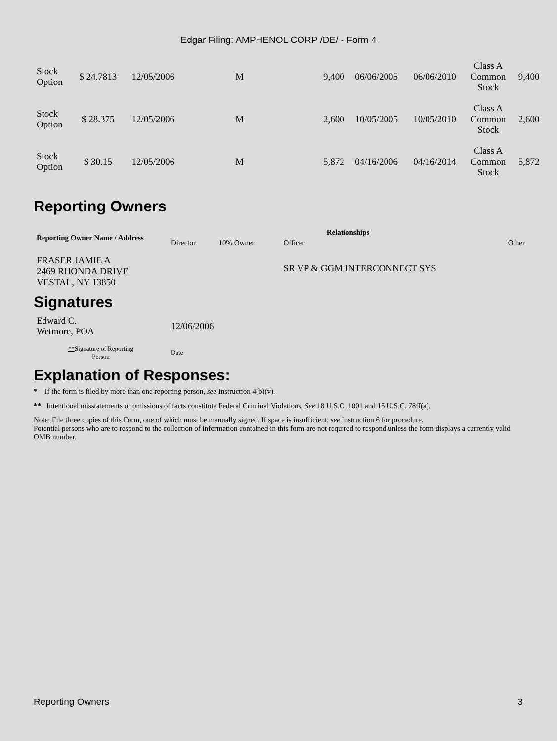Edgar Filing: AMPHENOL CORP /DE/ - Form 4
| Stock Option | $ 24.7813 | 12/05/2006 | M | 9,400 | 06/06/2005 | 06/06/2010 | Class A Common Stock | 9,400 |
| Stock Option | $ 28.375 | 12/05/2006 | M | 2,600 | 10/05/2005 | 10/05/2010 | Class A Common Stock | 2,600 |
| Stock Option | $ 30.15 | 12/05/2006 | M | 5,872 | 04/16/2006 | 04/16/2014 | Class A Common Stock | 5,872 |
Reporting Owners
| Reporting Owner Name / Address | Relationships | | | |
| --- | --- | --- | --- | --- |
| | Director | 10% Owner | Officer | Other |
| FRASER JAMIE A 2469 RHONDA DRIVE VESTAL, NY 13850 | | | SR VP & GGM INTERCONNECT SYS | |
Signatures
| Edward C. Wetmore, POA | 12/06/2006 |
| ** Signature of Reporting Person | Date |
Explanation of Responses:
* If the form is filed by more than one reporting person, see Instruction 4(b)(v).
** Intentional misstatements or omissions of facts constitute Federal Criminal Violations. See 18 U.S.C. 1001 and 15 U.S.C. 78ff(a).
Note: File three copies of this Form, one of which must be manually signed. If space is insufficient, see Instruction 6 for procedure.
Potential persons who are to respond to the collection of information contained in this form are not required to respond unless the form displays a currently valid OMB number.
Reporting Owners 3